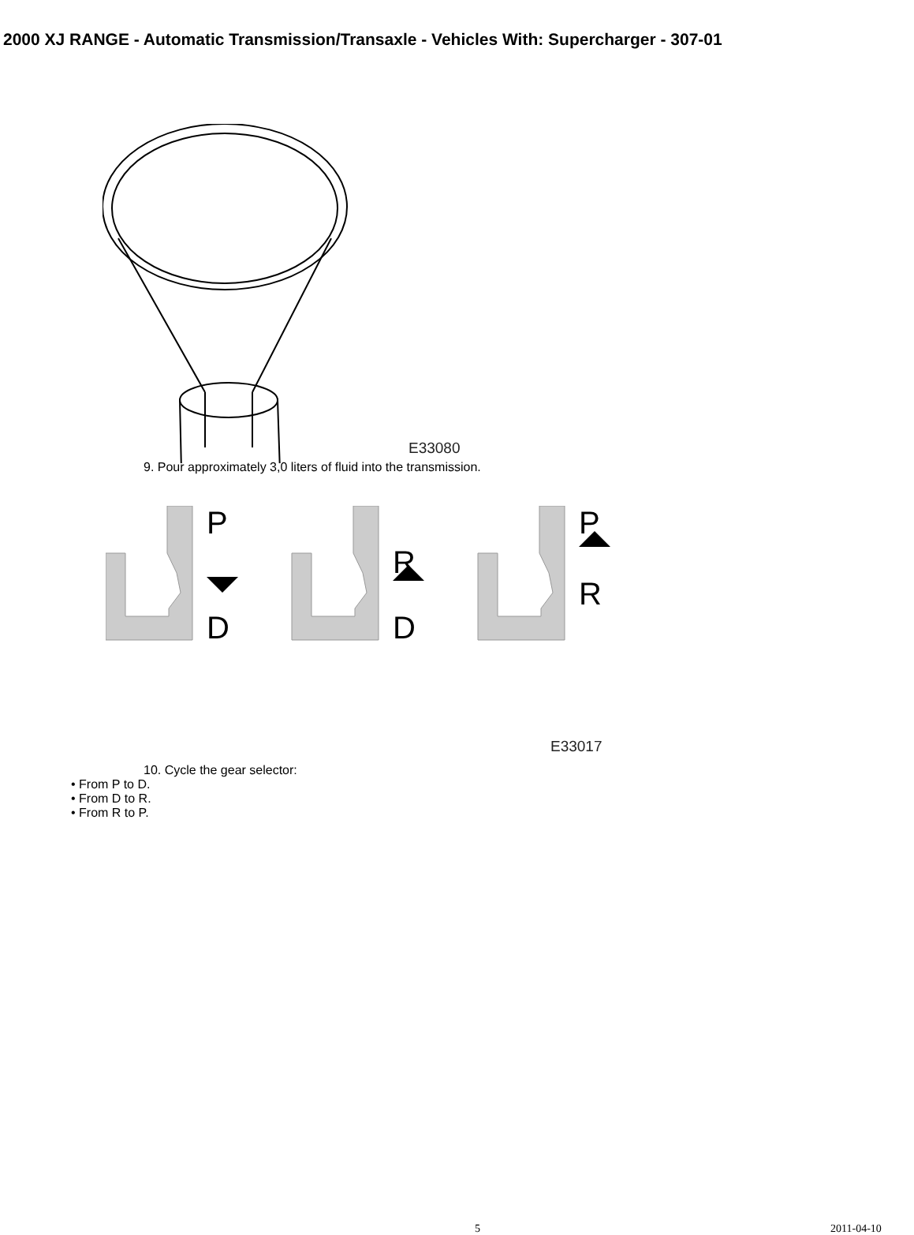2000 XJ RANGE - Automatic Transmission/Transaxle - Vehicles With: Supercharger - 307-01
E33080
9. Pour approximately 3,0 liters of fluid into the transmission.
P
D
R
D
P
R
E33017
10. Cycle the gear selector:
• From P to D.
• From D to R.
• From R to P.
5 2011-04-10